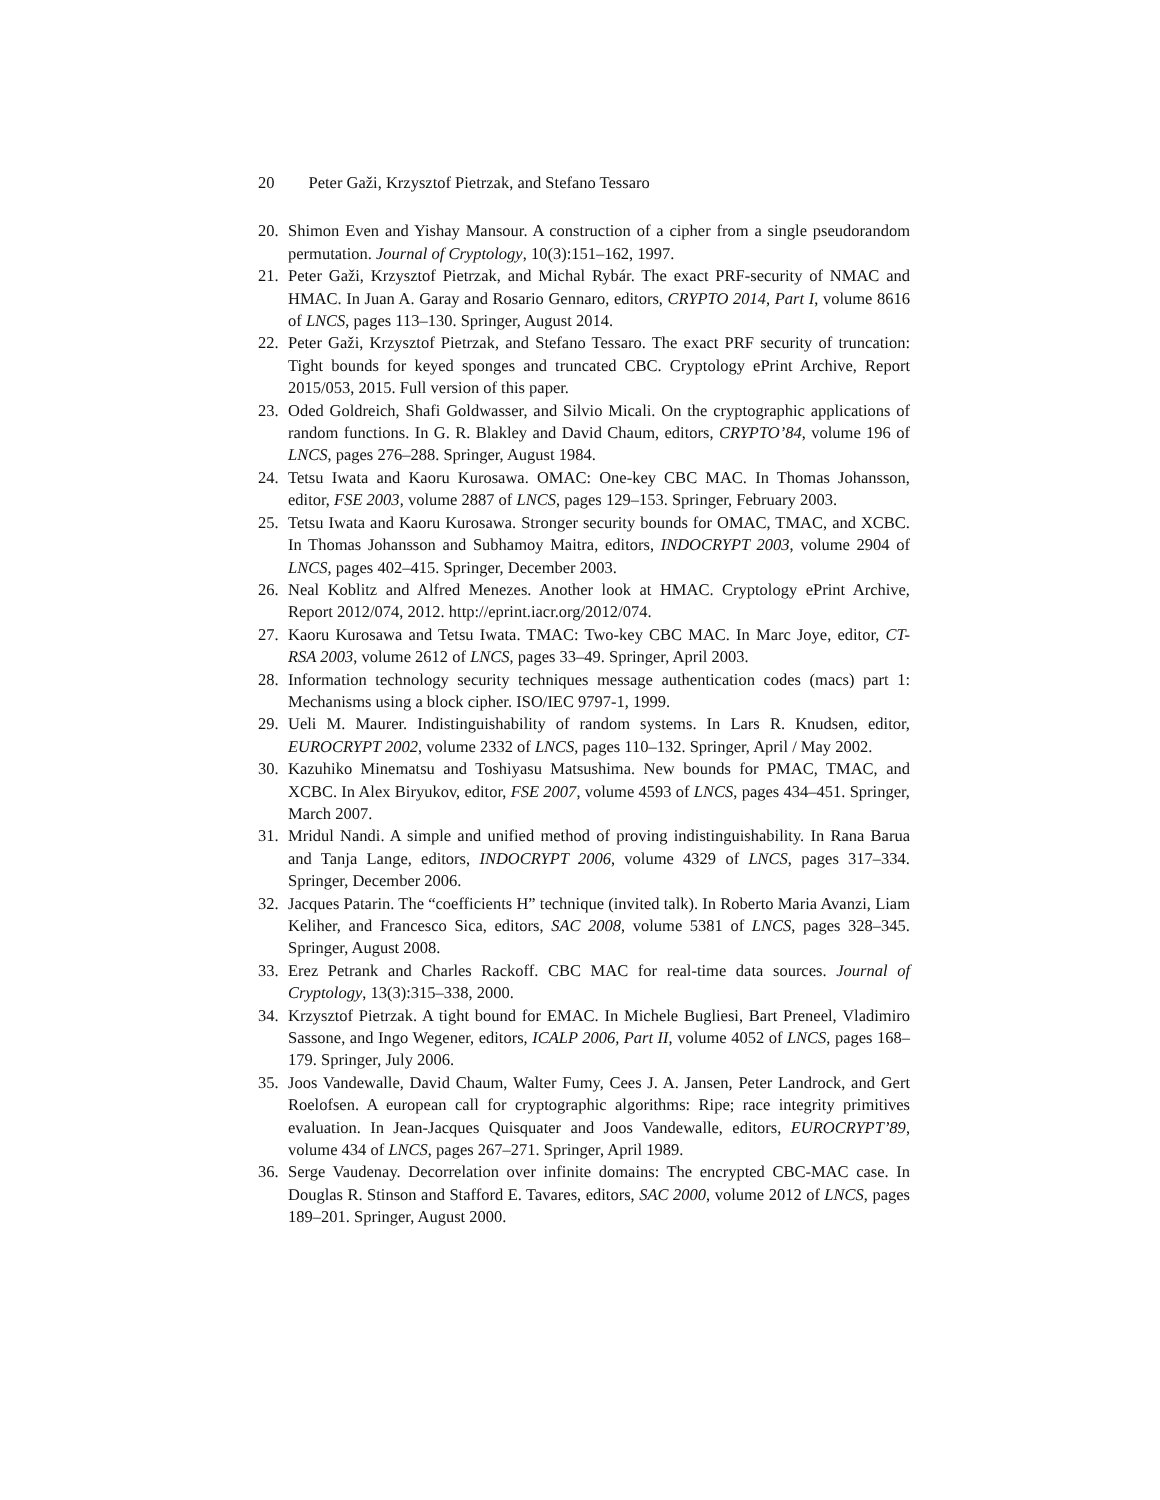20 Peter Gaži, Krzysztof Pietrzak, and Stefano Tessaro
20. Shimon Even and Yishay Mansour. A construction of a cipher from a single pseudorandom permutation. Journal of Cryptology, 10(3):151–162, 1997.
21. Peter Gaži, Krzysztof Pietrzak, and Michal Rybár. The exact PRF-security of NMAC and HMAC. In Juan A. Garay and Rosario Gennaro, editors, CRYPTO 2014, Part I, volume 8616 of LNCS, pages 113–130. Springer, August 2014.
22. Peter Gaži, Krzysztof Pietrzak, and Stefano Tessaro. The exact PRF security of truncation: Tight bounds for keyed sponges and truncated CBC. Cryptology ePrint Archive, Report 2015/053, 2015. Full version of this paper.
23. Oded Goldreich, Shafi Goldwasser, and Silvio Micali. On the cryptographic applications of random functions. In G. R. Blakley and David Chaum, editors, CRYPTO’84, volume 196 of LNCS, pages 276–288. Springer, August 1984.
24. Tetsu Iwata and Kaoru Kurosawa. OMAC: One-key CBC MAC. In Thomas Johansson, editor, FSE 2003, volume 2887 of LNCS, pages 129–153. Springer, February 2003.
25. Tetsu Iwata and Kaoru Kurosawa. Stronger security bounds for OMAC, TMAC, and XCBC. In Thomas Johansson and Subhamoy Maitra, editors, INDOCRYPT 2003, volume 2904 of LNCS, pages 402–415. Springer, December 2003.
26. Neal Koblitz and Alfred Menezes. Another look at HMAC. Cryptology ePrint Archive, Report 2012/074, 2012. http://eprint.iacr.org/2012/074.
27. Kaoru Kurosawa and Tetsu Iwata. TMAC: Two-key CBC MAC. In Marc Joye, editor, CT-RSA 2003, volume 2612 of LNCS, pages 33–49. Springer, April 2003.
28. Information technology security techniques message authentication codes (macs) part 1: Mechanisms using a block cipher. ISO/IEC 9797-1, 1999.
29. Ueli M. Maurer. Indistinguishability of random systems. In Lars R. Knudsen, editor, EUROCRYPT 2002, volume 2332 of LNCS, pages 110–132. Springer, April / May 2002.
30. Kazuhiko Minematsu and Toshiyasu Matsushima. New bounds for PMAC, TMAC, and XCBC. In Alex Biryukov, editor, FSE 2007, volume 4593 of LNCS, pages 434–451. Springer, March 2007.
31. Mridul Nandi. A simple and unified method of proving indistinguishability. In Rana Barua and Tanja Lange, editors, INDOCRYPT 2006, volume 4329 of LNCS, pages 317–334. Springer, December 2006.
32. Jacques Patarin. The “coefficients H” technique (invited talk). In Roberto Maria Avanzi, Liam Keliher, and Francesco Sica, editors, SAC 2008, volume 5381 of LNCS, pages 328–345. Springer, August 2008.
33. Erez Petrank and Charles Rackoff. CBC MAC for real-time data sources. Journal of Cryptology, 13(3):315–338, 2000.
34. Krzysztof Pietrzak. A tight bound for EMAC. In Michele Bugliesi, Bart Preneel, Vladimiro Sassone, and Ingo Wegener, editors, ICALP 2006, Part II, volume 4052 of LNCS, pages 168–179. Springer, July 2006.
35. Joos Vandewalle, David Chaum, Walter Fumy, Cees J. A. Jansen, Peter Landrock, and Gert Roelofsen. A european call for cryptographic algorithms: Ripe; race integrity primitives evaluation. In Jean-Jacques Quisquater and Joos Vandewalle, editors, EUROCRYPT’89, volume 434 of LNCS, pages 267–271. Springer, April 1989.
36. Serge Vaudenay. Decorrelation over infinite domains: The encrypted CBC-MAC case. In Douglas R. Stinson and Stafford E. Tavares, editors, SAC 2000, volume 2012 of LNCS, pages 189–201. Springer, August 2000.